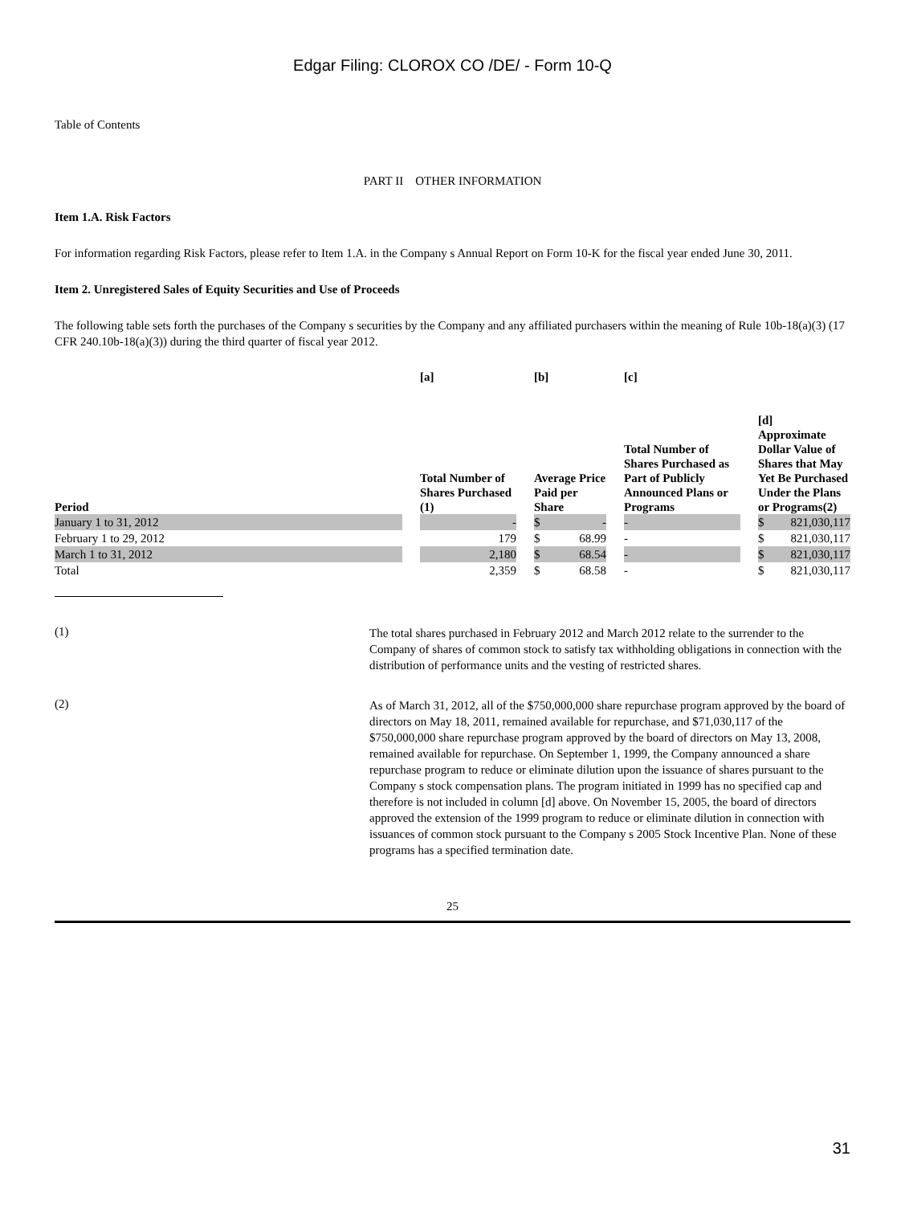Edgar Filing: CLOROX CO /DE/ - Form 10-Q
Table of Contents
PART II OTHER INFORMATION
Item 1.A. Risk Factors
For information regarding Risk Factors, please refer to Item 1.A. in the Company s Annual Report on Form 10-K for the fiscal year ended June 30, 2011.
Item 2. Unregistered Sales of Equity Securities and Use of Proceeds
The following table sets forth the purchases of the Company s securities by the Company and any affiliated purchasers within the meaning of Rule 10b-18(a)(3) (17 CFR 240.10b-18(a)(3)) during the third quarter of fiscal year 2012.
| Period | | [a] Total Number of Shares Purchased (1) | | [b] Average Price Paid per Share | | [c] Total Number of Shares Purchased as Part of Publicly Announced Plans or Programs | | [d] Approximate Dollar Value of Shares that May Yet Be Purchased Under the Plans or Programs(2) |
| --- | --- | --- | --- | --- | --- | --- | --- | --- |
| January 1 to 31, 2012 | | - | | $ - | | - | | $ 821,030,117 |
| February 1 to 29, 2012 | | 179 | | $ 68.99 | | - | | $ 821,030,117 |
| March 1 to 31, 2012 | | 2,180 | | $ 68.54 | | - | | $ 821,030,117 |
| Total | | 2,359 | | $ 68.58 | | - | | $ 821,030,117 |
(1)
The total shares purchased in February 2012 and March 2012 relate to the surrender to the Company of shares of common stock to satisfy tax withholding obligations in connection with the distribution of performance units and the vesting of restricted shares.
(2)
As of March 31, 2012, all of the $750,000,000 share repurchase program approved by the board of directors on May 18, 2011, remained available for repurchase, and $71,030,117 of the $750,000,000 share repurchase program approved by the board of directors on May 13, 2008, remained available for repurchase. On September 1, 1999, the Company announced a share repurchase program to reduce or eliminate dilution upon the issuance of shares pursuant to the Company s stock compensation plans. The program initiated in 1999 has no specified cap and therefore is not included in column [d] above. On November 15, 2005, the board of directors approved the extension of the 1999 program to reduce or eliminate dilution in connection with issuances of common stock pursuant to the Company s 2005 Stock Incentive Plan. None of these programs has a specified termination date.
25
31